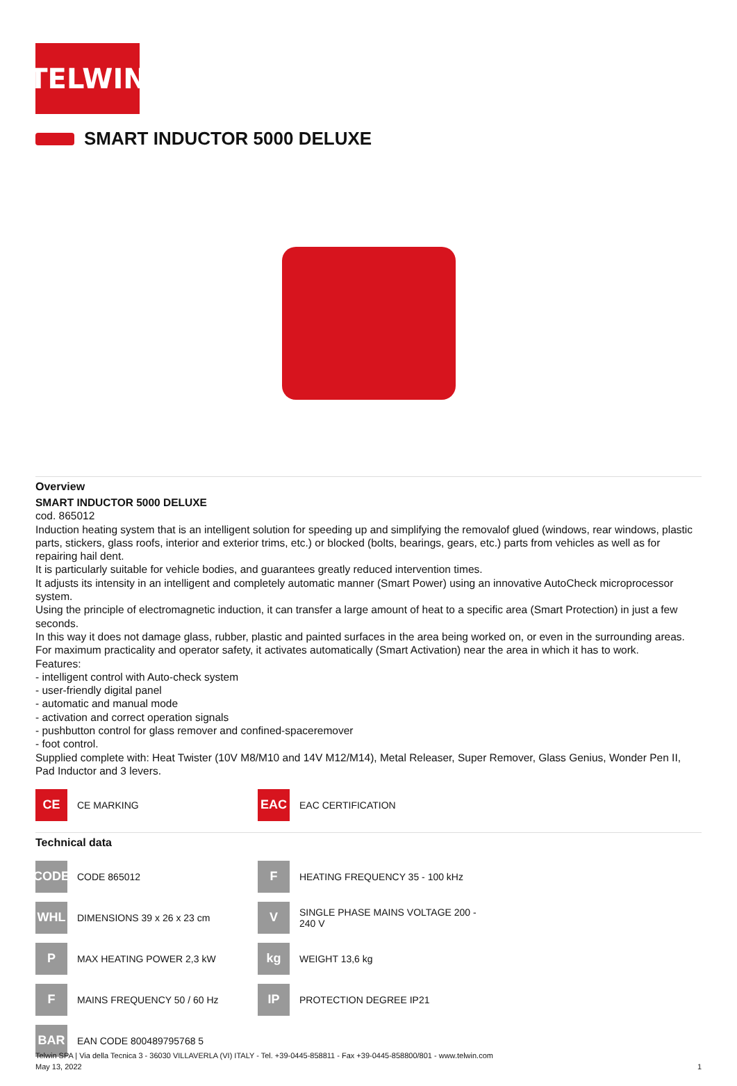TELWIN
SMART INDUCTOR 5000 DELUXE
Overview
SMART INDUCTOR 5000 DELUXE
cod. 865012
Induction heating system that is an intelligent solution for speeding up and simplifying the removalof glued (windows, rear windows, plastic parts, stickers, glass roofs, interior and exterior trims, etc.) or blocked (bolts, bearings, gears, etc.) parts from vehicles as well as for repairing hail dent.
It is particularly suitable for vehicle bodies, and guarantees greatly reduced intervention times.
It adjusts its intensity in an intelligent and completely automatic manner (Smart Power) using an innovative AutoCheck microprocessor system.
Using the principle of electromagnetic induction, it can transfer a large amount of heat to a specific area (Smart Protection) in just a few seconds.
In this way it does not damage glass, rubber, plastic and painted surfaces in the area being worked on, or even in the surrounding areas.
For maximum practicality and operator safety, it activates automatically (Smart Activation) near the area in which it has to work.
Features:
- intelligent control with Auto-check system
- user-friendly digital panel
- automatic and manual mode
- activation and correct operation signals
- pushbutton control for glass remover and confined-spaceremover
- foot control.
Supplied complete with: Heat Twister (10V M8/M10 and 14V M12/M14), Metal Releaser, Super Remover, Glass Genius, Wonder Pen II, Pad Inductor and 3 levers.
CE
CE MARKING
EAC
EAC CERTIFICATION
Technical data
CODE
CODE 865012
F
HEATING FREQUENCY 35 - 100 kHz
WHL
DIMENSIONS 39 x 26 x 23 cm
V
SINGLE PHASE MAINS VOLTAGE 200 - 240 V
P
MAX HEATING POWER 2,3 kW
kg
WEIGHT 13,6 kg
F
MAINS FREQUENCY 50 / 60 Hz
IP
PROTECTION DEGREE IP21
BAR
EAN CODE 800489795768 5
Telwin SPA | Via della Tecnica 3 - 36030 VILLAVERLA (VI) ITALY - Tel. +39-0445-858811 - Fax +39-0445-858800/801 - www.telwin.com
May 13, 2022 1